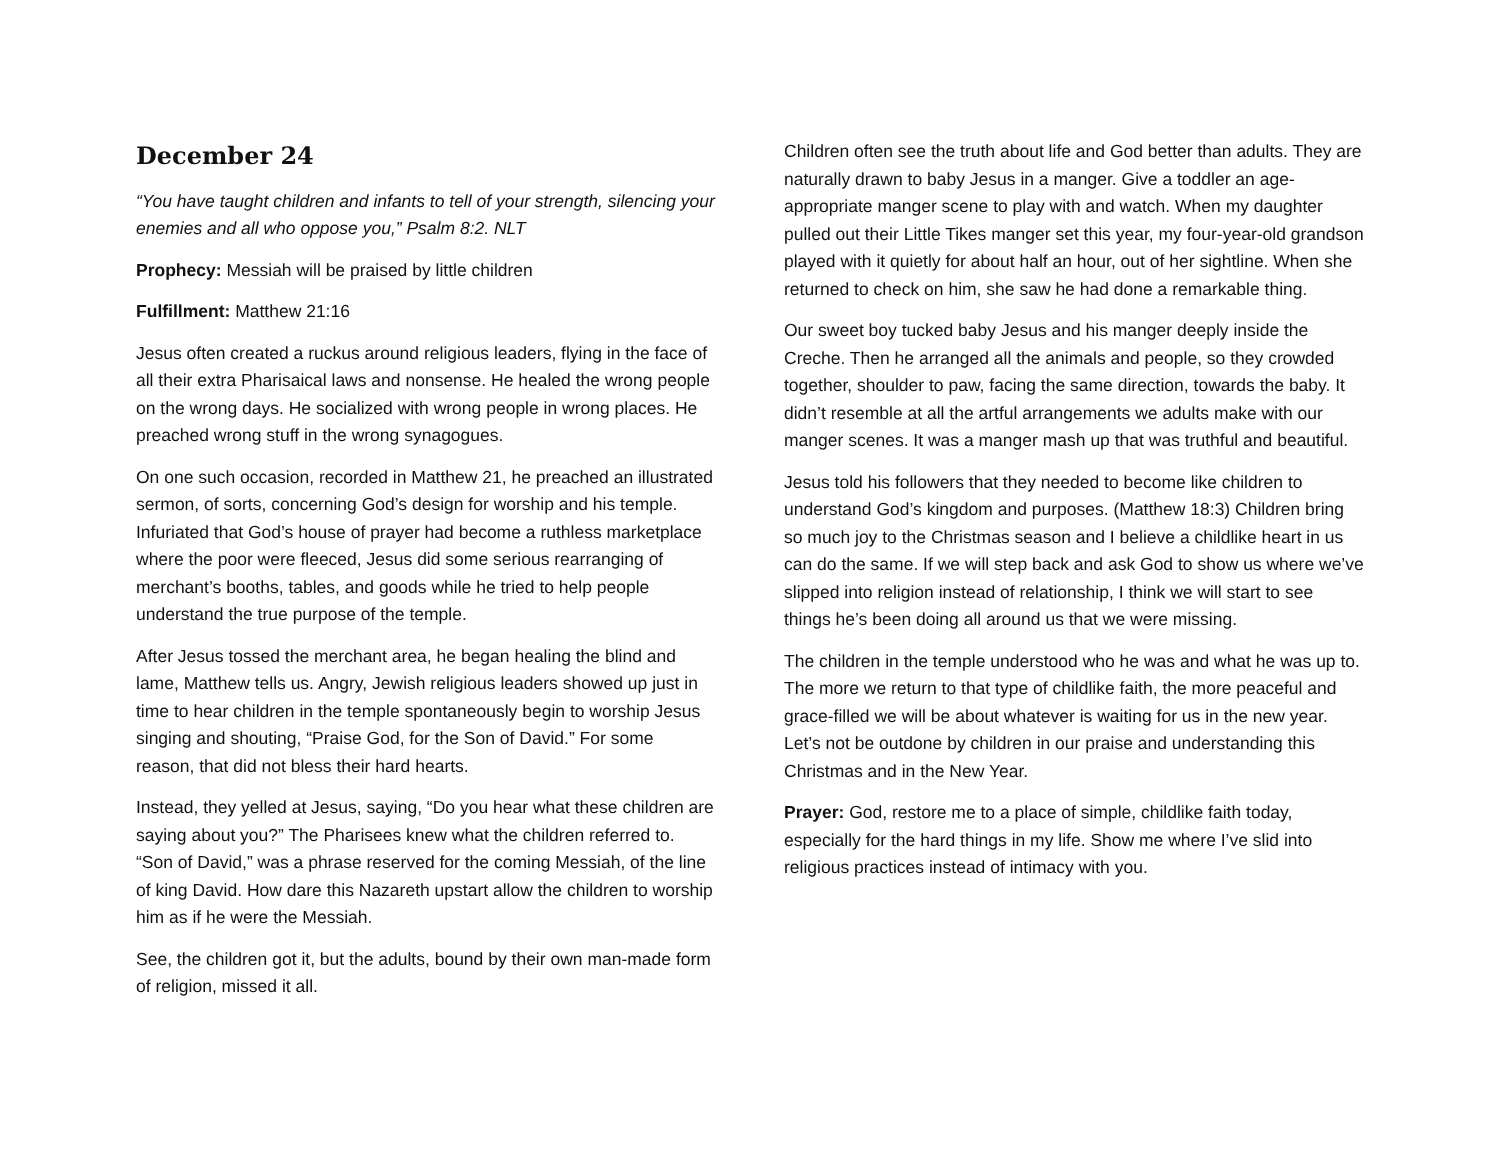December 24
“You have taught children and infants to tell of your strength, silencing your enemies and all who oppose you,” Psalm 8:2. NLT
Prophecy: Messiah will be praised by little children
Fulfillment: Matthew 21:16
Jesus often created a ruckus around religious leaders, flying in the face of all their extra Pharisaical laws and nonsense. He healed the wrong people on the wrong days. He socialized with wrong people in wrong places. He preached wrong stuff in the wrong synagogues.
On one such occasion, recorded in Matthew 21, he preached an illustrated sermon, of sorts, concerning God’s design for worship and his temple. Infuriated that God’s house of prayer had become a ruthless marketplace where the poor were fleeced, Jesus did some serious rearranging of merchant’s booths, tables, and goods while he tried to help people understand the true purpose of the temple.
After Jesus tossed the merchant area, he began healing the blind and lame, Matthew tells us. Angry, Jewish religious leaders showed up just in time to hear children in the temple spontaneously begin to worship Jesus singing and shouting, “Praise God, for the Son of David.” For some reason, that did not bless their hard hearts.
Instead, they yelled at Jesus, saying, “Do you hear what these children are saying about you?” The Pharisees knew what the children referred to. “Son of David,” was a phrase reserved for the coming Messiah, of the line of king David. How dare this Nazareth upstart allow the children to worship him as if he were the Messiah.
See, the children got it, but the adults, bound by their own man-made form of religion, missed it all.
Children often see the truth about life and God better than adults. They are naturally drawn to baby Jesus in a manger. Give a toddler an age-appropriate manger scene to play with and watch. When my daughter pulled out their Little Tikes manger set this year, my four-year-old grandson played with it quietly for about half an hour, out of her sightline. When she returned to check on him, she saw he had done a remarkable thing.
Our sweet boy tucked baby Jesus and his manger deeply inside the Creche. Then he arranged all the animals and people, so they crowded together, shoulder to paw, facing the same direction, towards the baby. It didn’t resemble at all the artful arrangements we adults make with our manger scenes. It was a manger mash up that was truthful and beautiful.
Jesus told his followers that they needed to become like children to understand God’s kingdom and purposes. (Matthew 18:3) Children bring so much joy to the Christmas season and I believe a childlike heart in us can do the same. If we will step back and ask God to show us where we’ve slipped into religion instead of relationship, I think we will start to see things he’s been doing all around us that we were missing.
The children in the temple understood who he was and what he was up to. The more we return to that type of childlike faith, the more peaceful and grace-filled we will be about whatever is waiting for us in the new year. Let’s not be outdone by children in our praise and understanding this Christmas and in the New Year.
Prayer: God, restore me to a place of simple, childlike faith today, especially for the hard things in my life. Show me where I’ve slid into religious practices instead of intimacy with you.